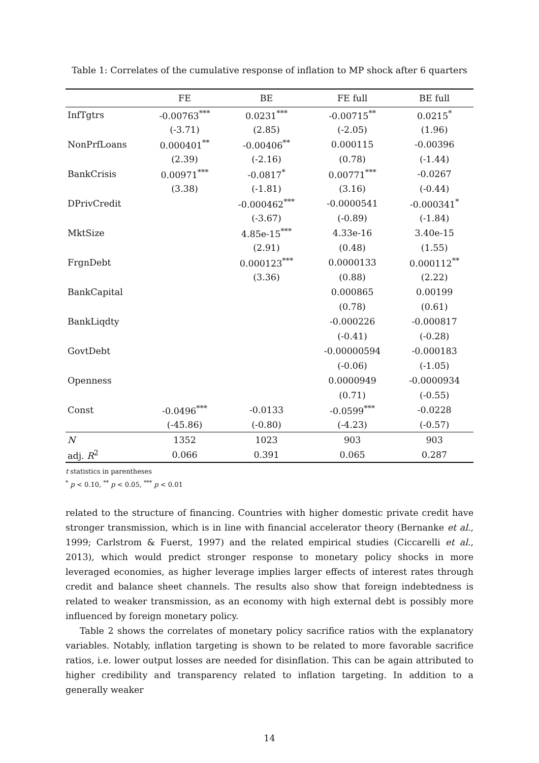Table 1: Correlates of the cumulative response of inflation to MP shock after 6 quarters
| | FE | BE | FE full | BE full |
| --- | --- | --- | --- | --- |
| InfTgtrs | -0.00763<sup>***</sup> | 0.0231<sup>***</sup> | -0.00715<sup>**</sup> | 0.0215<sup>*</sup> |
| | (-3.71) | (2.85) | (-2.05) | (1.96) |
| NonPrfLoans | 0.000401<sup>**</sup> | -0.00406<sup>**</sup> | 0.000115 | -0.00396 |
| | (2.39) | (-2.16) | (0.78) | (-1.44) |
| BankCrisis | 0.00971<sup>***</sup> | -0.0817<sup>*</sup> | 0.00771<sup>***</sup> | -0.0267 |
| | (3.38) | (-1.81) | (3.16) | (-0.44) |
| DPrivCredit | | -0.000462<sup>***</sup> | -0.0000541 | -0.000341<sup>*</sup> |
| | | (-3.67) | (-0.89) | (-1.84) |
| MktSize | | 4.85e-15<sup>***</sup> | 4.33e-16 | 3.40e-15 |
| | | (2.91) | (0.48) | (1.55) |
| FrgnDebt | | 0.000123<sup>***</sup> | 0.0000133 | 0.000112<sup>**</sup> |
| | | (3.36) | (0.88) | (2.22) |
| BankCapital | | | 0.000865 | 0.00199 |
| | | | (0.78) | (0.61) |
| BankLiqdty | | | -0.000226 | -0.000817 |
| | | | (-0.41) | (-0.28) |
| GovtDebt | | | -0.00000594 | -0.000183 |
| | | | (-0.06) | (-1.05) |
| Openness | | | 0.0000949 | -0.0000934 |
| | | | (0.71) | (-0.55) |
| Const | -0.0496<sup>***</sup> | -0.0133 | -0.0599<sup>***</sup> | -0.0228 |
| | (-45.86) | (-0.80) | (-4.23) | (-0.57) |
| N | 1352 | 1023 | 903 | 903 |
| adj. R<sup>2</sup> | 0.066 | 0.391 | 0.065 | 0.287 |
t statistics in parentheses
<sup>*</sup> p < 0.10, <sup>**</sup> p < 0.05, <sup>***</sup> p < 0.01
related to the structure of financing. Countries with higher domestic private credit have stronger transmission, which is in line with financial accelerator theory (Bernanke et al., 1999; Carlstrom & Fuerst, 1997) and the related empirical studies (Ciccarelli et al., 2013), which would predict stronger response to monetary policy shocks in more leveraged economies, as higher leverage implies larger effects of interest rates through credit and balance sheet channels. The results also show that foreign indebtedness is related to weaker transmission, as an economy with high external debt is possibly more influenced by foreign monetary policy.
Table 2 shows the correlates of monetary policy sacrifice ratios with the explanatory variables. Notably, inflation targeting is shown to be related to more favorable sacrifice ratios, i.e. lower output losses are needed for disinflation. This can be again attributed to higher credibility and transparency related to inflation targeting. In addition to a generally weaker
14